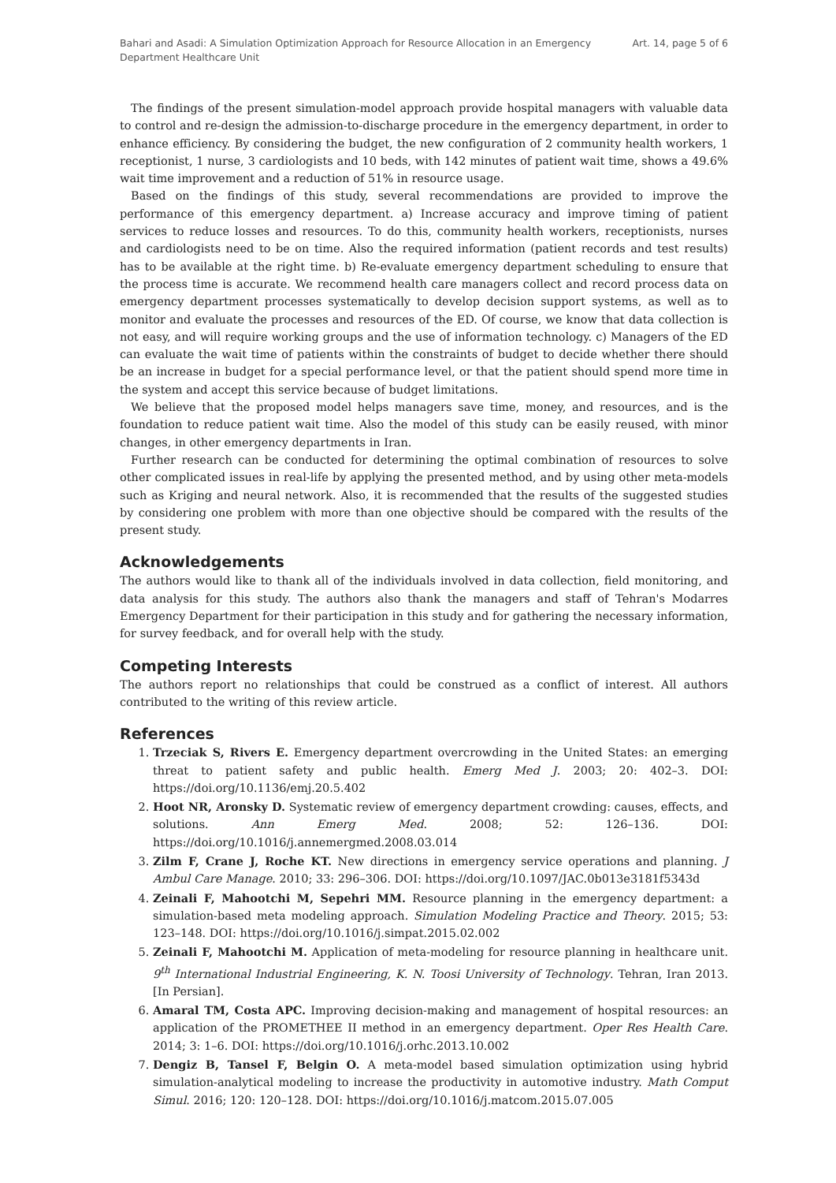Bahari and Asadi: A Simulation Optimization Approach for Resource Allocation in an Emergency Department Healthcare Unit
Art. 14, page 5 of 6
The findings of the present simulation-model approach provide hospital managers with valuable data to control and re-design the admission-to-discharge procedure in the emergency department, in order to enhance efficiency. By considering the budget, the new configuration of 2 community health workers, 1 receptionist, 1 nurse, 3 cardiologists and 10 beds, with 142 minutes of patient wait time, shows a 49.6% wait time improvement and a reduction of 51% in resource usage.
Based on the findings of this study, several recommendations are provided to improve the performance of this emergency department. a) Increase accuracy and improve timing of patient services to reduce losses and resources. To do this, community health workers, receptionists, nurses and cardiologists need to be on time. Also the required information (patient records and test results) has to be available at the right time. b) Re-evaluate emergency department scheduling to ensure that the process time is accurate. We recommend health care managers collect and record process data on emergency department processes systematically to develop decision support systems, as well as to monitor and evaluate the processes and resources of the ED. Of course, we know that data collection is not easy, and will require working groups and the use of information technology. c) Managers of the ED can evaluate the wait time of patients within the constraints of budget to decide whether there should be an increase in budget for a special performance level, or that the patient should spend more time in the system and accept this service because of budget limitations.
We believe that the proposed model helps managers save time, money, and resources, and is the foundation to reduce patient wait time. Also the model of this study can be easily reused, with minor changes, in other emergency departments in Iran.
Further research can be conducted for determining the optimal combination of resources to solve other complicated issues in real-life by applying the presented method, and by using other meta-models such as Kriging and neural network. Also, it is recommended that the results of the suggested studies by considering one problem with more than one objective should be compared with the results of the present study.
Acknowledgements
The authors would like to thank all of the individuals involved in data collection, field monitoring, and data analysis for this study. The authors also thank the managers and staff of Tehran's Modarres Emergency Department for their participation in this study and for gathering the necessary information, for survey feedback, and for overall help with the study.
Competing Interests
The authors report no relationships that could be construed as a conflict of interest. All authors contributed to the writing of this review article.
References
1. Trzeciak S, Rivers E. Emergency department overcrowding in the United States: an emerging threat to patient safety and public health. Emerg Med J. 2003; 20: 402–3. DOI: https://doi.org/10.1136/emj.20.5.402
2. Hoot NR, Aronsky D. Systematic review of emergency department crowding: causes, effects, and solutions. Ann Emerg Med. 2008; 52: 126–136. DOI: https://doi.org/10.1016/j.annemergmed.2008.03.014
3. Zilm F, Crane J, Roche KT. New directions in emergency service operations and planning. J Ambul Care Manage. 2010; 33: 296–306. DOI: https://doi.org/10.1097/JAC.0b013e3181f5343d
4. Zeinali F, Mahootchi M, Sepehri MM. Resource planning in the emergency department: a simulation-based meta modeling approach. Simulation Modeling Practice and Theory. 2015; 53: 123–148. DOI: https://doi.org/10.1016/j.simpat.2015.02.002
5. Zeinali F, Mahootchi M. Application of meta-modeling for resource planning in healthcare unit. 9<sup>th</sup> International Industrial Engineering, K. N. Toosi University of Technology. Tehran, Iran 2013. [In Persian].
6. Amaral TM, Costa APC. Improving decision-making and management of hospital resources: an application of the PROMETHEE II method in an emergency department. Oper Res Health Care. 2014; 3: 1–6. DOI: https://doi.org/10.1016/j.orhc.2013.10.002
7. Dengiz B, Tansel F, Belgin O. A meta-model based simulation optimization using hybrid simulation-analytical modeling to increase the productivity in automotive industry. Math Comput Simul. 2016; 120: 120–128. DOI: https://doi.org/10.1016/j.matcom.2015.07.005